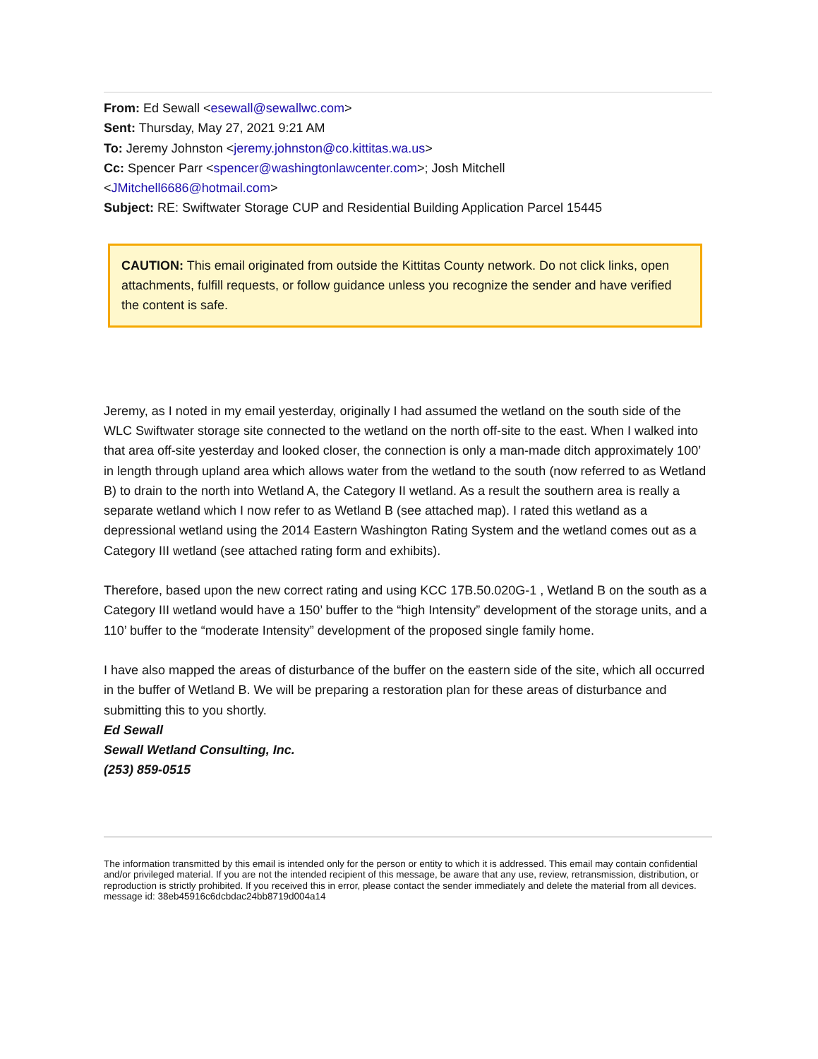From: Ed Sewall <esewall@sewallwc.com>
Sent: Thursday, May 27, 2021 9:21 AM
To: Jeremy Johnston <jeremy.johnston@co.kittitas.wa.us>
Cc: Spencer Parr <spencer@washingtonlawcenter.com>; Josh Mitchell
<JMitchell6686@hotmail.com>
Subject: RE: Swiftwater Storage CUP and Residential Building Application Parcel 15445
CAUTION: This email originated from outside the Kittitas County network. Do not click links, open attachments, fulfill requests, or follow guidance unless you recognize the sender and have verified the content is safe.
Jeremy, as I noted in my email yesterday, originally I had assumed the wetland on the south side of the WLC Swiftwater storage site connected to the wetland on the north off-site to the east. When I walked into that area off-site yesterday and looked closer, the connection is only a man-made ditch approximately 100’ in length through upland area which allows water from the wetland to the south (now referred to as Wetland B) to drain to the north into Wetland A, the Category II wetland. As a result the southern area is really a separate wetland which I now refer to as Wetland B (see attached map). I rated this wetland as a depressional wetland using the 2014 Eastern Washington Rating System and the wetland comes out as a Category III wetland (see attached rating form and exhibits).
Therefore, based upon the new correct rating and using KCC 17B.50.020G-1 , Wetland B on the south as a Category III wetland would have a 150’ buffer to the “high Intensity” development of the storage units, and a 110’ buffer to the “moderate Intensity” development of the proposed single family home.
I have also mapped the areas of disturbance of the buffer on the eastern side of the site, which all occurred in the buffer of Wetland B. We will be preparing a restoration plan for these areas of disturbance and submitting this to you shortly.
Ed Sewall
Sewall Wetland Consulting, Inc.
(253) 859-0515
The information transmitted by this email is intended only for the person or entity to which it is addressed. This email may contain confidential and/or privileged material. If you are not the intended recipient of this message, be aware that any use, review, retransmission, distribution, or reproduction is strictly prohibited. If you received this in error, please contact the sender immediately and delete the material from all devices.
message id: 38eb45916c6dcbdac24bb8719d004a14